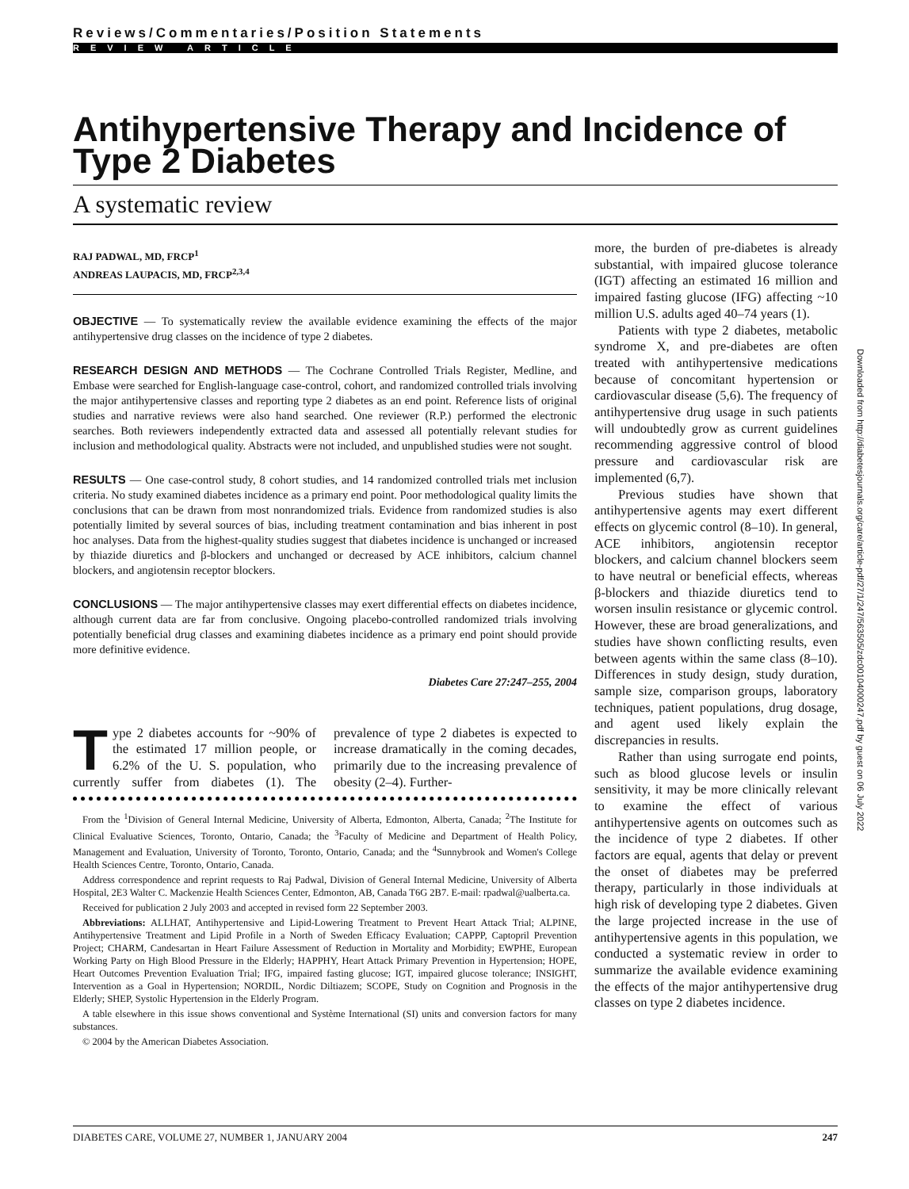Reviews/Commentaries/Position Statements
REVIEW ARTICLE
Antihypertensive Therapy and Incidence of Type 2 Diabetes
A systematic review
RAJ PADWAL, MD, FRCP<sup>1</sup>
ANDREAS LAUPACIS, MD, FRCP<sup>2,3,4</sup>
OBJECTIVE — To systematically review the available evidence examining the effects of the major antihypertensive drug classes on the incidence of type 2 diabetes.
RESEARCH DESIGN AND METHODS — The Cochrane Controlled Trials Register, Medline, and Embase were searched for English-language case-control, cohort, and randomized controlled trials involving the major antihypertensive classes and reporting type 2 diabetes as an end point. Reference lists of original studies and narrative reviews were also hand searched. One reviewer (R.P.) performed the electronic searches. Both reviewers independently extracted data and assessed all potentially relevant studies for inclusion and methodological quality. Abstracts were not included, and unpublished studies were not sought.
RESULTS — One case-control study, 8 cohort studies, and 14 randomized controlled trials met inclusion criteria. No study examined diabetes incidence as a primary end point. Poor methodological quality limits the conclusions that can be drawn from most nonrandomized trials. Evidence from randomized studies is also potentially limited by several sources of bias, including treatment contamination and bias inherent in post hoc analyses. Data from the highest-quality studies suggest that diabetes incidence is unchanged or increased by thiazide diuretics and β-blockers and unchanged or decreased by ACE inhibitors, calcium channel blockers, and angiotensin receptor blockers.
CONCLUSIONS — The major antihypertensive classes may exert differential effects on diabetes incidence, although current data are far from conclusive. Ongoing placebo-controlled randomized trials involving potentially beneficial drug classes and examining diabetes incidence as a primary end point should provide more definitive evidence.
Diabetes Care 27:247–255, 2004
Type 2 diabetes accounts for ~90% of the estimated 17 million people, or 6.2% of the U. S. population, who currently suffer from diabetes (1). The prevalence of type 2 diabetes is expected to increase dramatically in the coming decades, primarily due to the increasing prevalence of obesity (2–4). Further-
From the <sup>1</sup>Division of General Internal Medicine, University of Alberta, Edmonton, Alberta, Canada; <sup>2</sup>The Institute for Clinical Evaluative Sciences, Toronto, Ontario, Canada; the <sup>3</sup>Faculty of Medicine and Department of Health Policy, Management and Evaluation, University of Toronto, Toronto, Ontario, Canada; and the <sup>4</sup>Sunnybrook and Women's College Health Sciences Centre, Toronto, Ontario, Canada.
Address correspondence and reprint requests to Raj Padwal, Division of General Internal Medicine, University of Alberta Hospital, 2E3 Walter C. Mackenzie Health Sciences Center, Edmonton, AB, Canada T6G 2B7. E-mail: rpadwal@ualberta.ca.
Received for publication 2 July 2003 and accepted in revised form 22 September 2003.
Abbreviations: ALLHAT, Antihypertensive and Lipid-Lowering Treatment to Prevent Heart Attack Trial; ALPINE, Antihypertensive Treatment and Lipid Profile in a North of Sweden Efficacy Evaluation; CAPPP, Captopril Prevention Project; CHARM, Candesartan in Heart Failure Assessment of Reduction in Mortality and Morbidity; EWPHE, European Working Party on High Blood Pressure in the Elderly; HAPPHY, Heart Attack Primary Prevention in Hypertension; HOPE, Heart Outcomes Prevention Evaluation Trial; IFG, impaired fasting glucose; IGT, impaired glucose tolerance; INSIGHT, Intervention as a Goal in Hypertension; NORDIL, Nordic Diltiazem; SCOPE, Study on Cognition and Prognosis in the Elderly; SHEP, Systolic Hypertension in the Elderly Program.
A table elsewhere in this issue shows conventional and Système International (SI) units and conversion factors for many substances.
© 2004 by the American Diabetes Association.
more, the burden of pre-diabetes is already substantial, with impaired glucose tolerance (IGT) affecting an estimated 16 million and impaired fasting glucose (IFG) affecting ~10 million U.S. adults aged 40–74 years (1).
Patients with type 2 diabetes, metabolic syndrome X, and pre-diabetes are often treated with antihypertensive medications because of concomitant hypertension or cardiovascular disease (5,6). The frequency of antihypertensive drug usage in such patients will undoubtedly grow as current guidelines recommending aggressive control of blood pressure and cardiovascular risk are implemented (6,7).
Previous studies have shown that antihypertensive agents may exert different effects on glycemic control (8–10). In general, ACE inhibitors, angiotensin receptor blockers, and calcium channel blockers seem to have neutral or beneficial effects, whereas β-blockers and thiazide diuretics tend to worsen insulin resistance or glycemic control. However, these are broad generalizations, and studies have shown conflicting results, even between agents within the same class (8–10). Differences in study design, study duration, sample size, comparison groups, laboratory techniques, patient populations, drug dosage, and agent used likely explain the discrepancies in results.
Rather than using surrogate end points, such as blood glucose levels or insulin sensitivity, it may be more clinically relevant to examine the effect of various antihypertensive agents on outcomes such as the incidence of type 2 diabetes. If other factors are equal, agents that delay or prevent the onset of diabetes may be preferred therapy, particularly in those individuals at high risk of developing type 2 diabetes. Given the large projected increase in the use of antihypertensive agents in this population, we conducted a systematic review in order to summarize the available evidence examining the effects of the major antihypertensive drug classes on type 2 diabetes incidence.
Downloaded from http://diabetesjournals.org/care/article-pdf/27/1/247/563505/zdc00104000247.pdf by guest on 06 July 2022
DIABETES CARE, VOLUME 27, NUMBER 1, JANUARY 2004 247